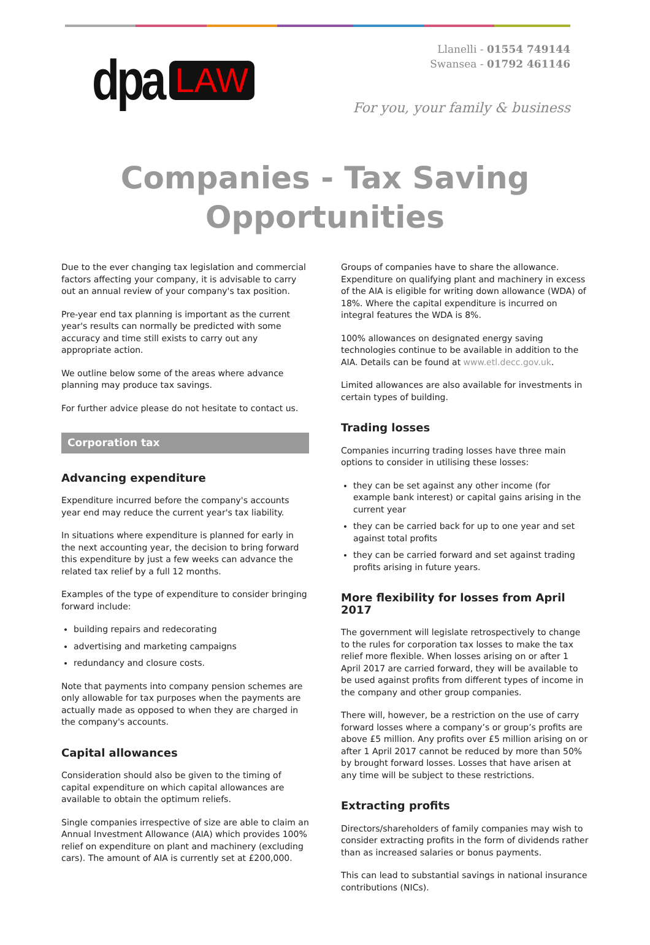dpa LAW
Llanelli - 01554 749144
Swansea - 01792 461146
For you, your family & business
Companies - Tax Saving
Opportunities
Due to the ever changing tax legislation and commercial factors affecting your company, it is advisable to carry out an annual review of your company's tax position.
Pre-year end tax planning is important as the current year's results can normally be predicted with some accuracy and time still exists to carry out any appropriate action.
We outline below some of the areas where advance planning may produce tax savings.
For further advice please do not hesitate to contact us.
Corporation tax
Advancing expenditure
Expenditure incurred before the company's accounts year end may reduce the current year's tax liability.
In situations where expenditure is planned for early in the next accounting year, the decision to bring forward this expenditure by just a few weeks can advance the related tax relief by a full 12 months.
Examples of the type of expenditure to consider bringing forward include:
building repairs and redecorating
advertising and marketing campaigns
redundancy and closure costs.
Note that payments into company pension schemes are only allowable for tax purposes when the payments are actually made as opposed to when they are charged in the company's accounts.
Capital allowances
Consideration should also be given to the timing of capital expenditure on which capital allowances are available to obtain the optimum reliefs.
Single companies irrespective of size are able to claim an Annual Investment Allowance (AIA) which provides 100% relief on expenditure on plant and machinery (excluding cars). The amount of AIA is currently set at £200,000.
Groups of companies have to share the allowance. Expenditure on qualifying plant and machinery in excess of the AIA is eligible for writing down allowance (WDA) of 18%. Where the capital expenditure is incurred on integral features the WDA is 8%.
100% allowances on designated energy saving technologies continue to be available in addition to the AIA. Details can be found at www.etl.decc.gov.uk.
Limited allowances are also available for investments in certain types of building.
Trading losses
Companies incurring trading losses have three main options to consider in utilising these losses:
they can be set against any other income (for example bank interest) or capital gains arising in the current year
they can be carried back for up to one year and set against total profits
they can be carried forward and set against trading profits arising in future years.
More flexibility for losses from April 2017
The government will legislate retrospectively to change to the rules for corporation tax losses to make the tax relief more flexible. When losses arising on or after 1 April 2017 are carried forward, they will be available to be used against profits from different types of income in the company and other group companies.
There will, however, be a restriction on the use of carry forward losses where a company’s or group’s profits are above £5 million. Any profits over £5 million arising on or after 1 April 2017 cannot be reduced by more than 50% by brought forward losses. Losses that have arisen at any time will be subject to these restrictions.
Extracting profits
Directors/shareholders of family companies may wish to consider extracting profits in the form of dividends rather than as increased salaries or bonus payments.
This can lead to substantial savings in national insurance contributions (NICs).